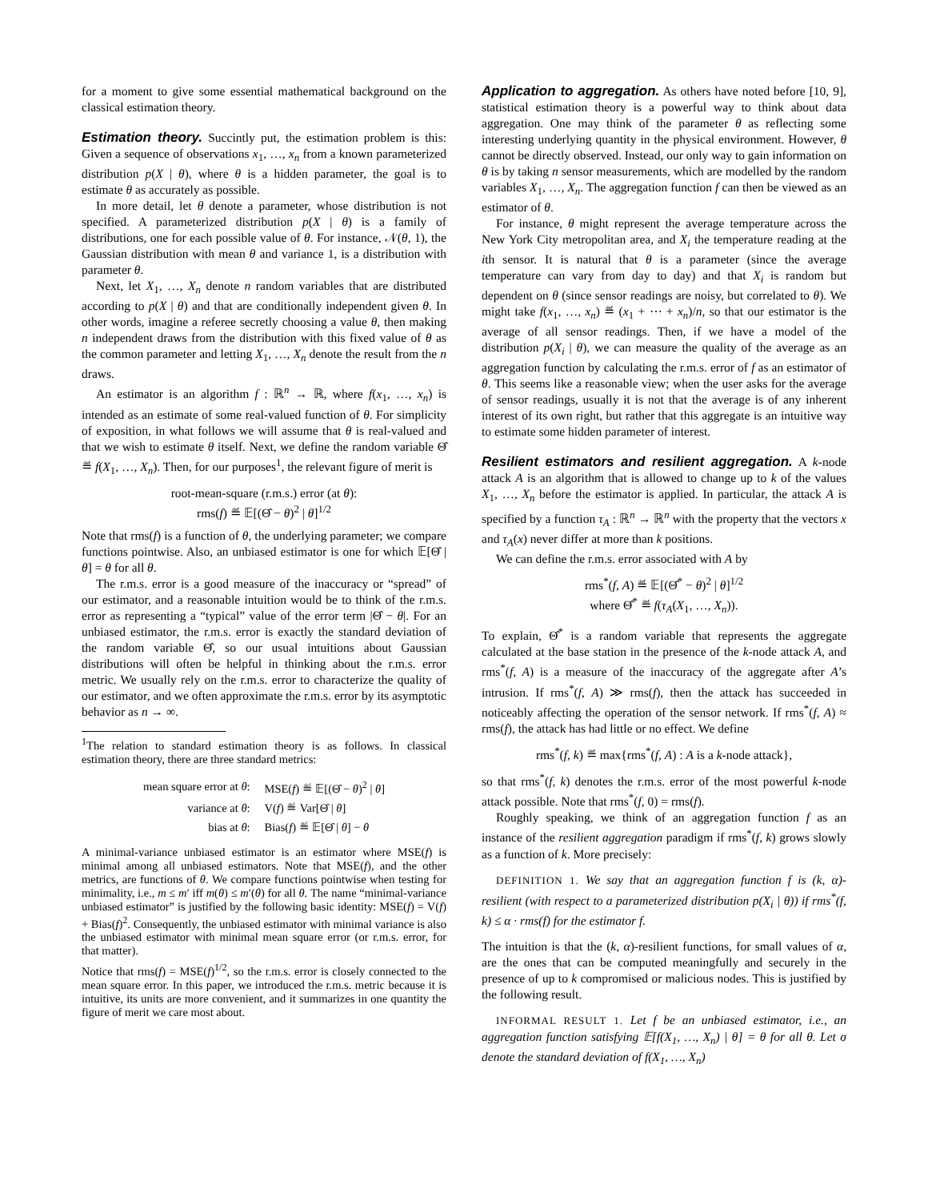for a moment to give some essential mathematical background on the classical estimation theory.
Estimation theory. Succintly put, the estimation problem is this: Given a sequence of observations x<sub>1</sub>, …, x<sub>n</sub> from a known parameterized distribution p(X | θ), where θ is a hidden parameter, the goal is to estimate θ as accurately as possible.
In more detail, let θ denote a parameter, whose distribution is not specified. A parameterized distribution p(X | θ) is a family of distributions, one for each possible value of θ. For instance, 𝒩(θ, 1), the Gaussian distribution with mean θ and variance 1, is a distribution with parameter θ.
Next, let X<sub>1</sub>, …, X<sub>n</sub> denote n random variables that are distributed according to p(X | θ) and that are conditionally independent given θ. In other words, imagine a referee secretly choosing a value θ, then making n independent draws from the distribution with this fixed value of θ as the common parameter and letting X<sub>1</sub>, …, X<sub>n</sub> denote the result from the n draws.
An estimator is an algorithm f : ℝ<sup>n</sup> → ℝ, where f(x<sub>1</sub>, …, x<sub>n</sub>) is intended as an estimate of some real-valued function of θ. For simplicity of exposition, in what follows we will assume that θ is real-valued and that we wish to estimate θ itself. Next, we define the random variable Θ̂ ≝ f(X<sub>1</sub>, …, X<sub>n</sub>). Then, for our purposes<sup>1</sup>, the relevant figure of merit is
root-mean-square (r.m.s.) error (at θ):
rms(f) ≝ 𝔼[(Θ̂ − θ)<sup>2</sup> | θ]<sup>1/2</sup>
Note that rms(f) is a function of θ, the underlying parameter; we compare functions pointwise. Also, an unbiased estimator is one for which 𝔼[Θ̂ | θ] = θ for all θ.
The r.m.s. error is a good measure of the inaccuracy or “spread” of our estimator, and a reasonable intuition would be to think of the r.m.s. error as representing a “typical” value of the error term |Θ̂ − θ|. For an unbiased estimator, the r.m.s. error is exactly the standard deviation of the random variable Θ̂, so our usual intuitions about Gaussian distributions will often be helpful in thinking about the r.m.s. error metric. We usually rely on the r.m.s. error to characterize the quality of our estimator, and we often approximate the r.m.s. error by its asymptotic behavior as n → ∞.
<sup>1</sup> The relation to standard estimation theory is as follows. In classical estimation theory, there are three standard metrics:
| mean square error at θ : | MSE( f ) ≝ 𝔼[(Θ̂ − θ )<sup>2</sup> / θ ] |
| variance at θ : | V( f ) ≝ Var[Θ̂ / θ ] |
| bias at θ : | Bias( f ) ≝ 𝔼[Θ̂ / θ ] − θ |
A minimal-variance unbiased estimator is an estimator where MSE(f) is minimal among all unbiased estimators. Note that MSE(f), and the other metrics, are functions of θ. We compare functions pointwise when testing for minimality, i.e., m ≤ m′ iff m(θ) ≤ m′(θ) for all θ. The name “minimal-variance unbiased estimator” is justified by the following basic identity: MSE(f) = V(f) + Bias(f)<sup>2</sup>. Consequently, the unbiased estimator with minimal variance is also the unbiased estimator with minimal mean square error (or r.m.s. error, for that matter).
Notice that rms(f) = MSE(f)<sup>1/2</sup>, so the r.m.s. error is closely connected to the mean square error. In this paper, we introduced the r.m.s. metric because it is intuitive, its units are more convenient, and it summarizes in one quantity the figure of merit we care most about.
Application to aggregation. As others have noted before [10, 9], statistical estimation theory is a powerful way to think about data aggregation. One may think of the parameter θ as reflecting some interesting underlying quantity in the physical environment. However, θ cannot be directly observed. Instead, our only way to gain information on θ is by taking n sensor measurements, which are modelled by the random variables X<sub>1</sub>, …, X<sub>n</sub>. The aggregation function f can then be viewed as an estimator of θ.
For instance, θ might represent the average temperature across the New York City metropolitan area, and X<sub>i</sub> the temperature reading at the ith sensor. It is natural that θ is a parameter (since the average temperature can vary from day to day) and that X<sub>i</sub> is random but dependent on θ (since sensor readings are noisy, but correlated to θ). We might take f(x<sub>1</sub>, …, x<sub>n</sub>) ≝ (x<sub>1</sub> + ⋯ + x<sub>n</sub>)/n, so that our estimator is the average of all sensor readings. Then, if we have a model of the distribution p(X<sub>i</sub> | θ), we can measure the quality of the average as an aggregation function by calculating the r.m.s. error of f as an estimator of θ. This seems like a reasonable view; when the user asks for the average of sensor readings, usually it is not that the average is of any inherent interest of its own right, but rather that this aggregate is an intuitive way to estimate some hidden parameter of interest.
Resilient estimators and resilient aggregation. A k-node attack A is an algorithm that is allowed to change up to k of the values X<sub>1</sub>, …, X<sub>n</sub> before the estimator is applied. In particular, the attack A is specified by a function τ<sub>A</sub> : ℝ<sup>n</sup> → ℝ<sup>n</sup> with the property that the vectors x and τ<sub>A</sub>(x) never differ at more than k positions.
We can define the r.m.s. error associated with A by
rms<sup>*</sup>(f, A) ≝ 𝔼[(Θ̂<sup>*</sup> − θ)<sup>2</sup> | θ]<sup>1/2</sup>
where Θ̂<sup>*</sup> ≝ f(τ<sub>A</sub>(X<sub>1</sub>, …, X<sub>n</sub>)).
To explain, Θ̂<sup>*</sup> is a random variable that represents the aggregate calculated at the base station in the presence of the k-node attack A, and rms<sup>*</sup>(f, A) is a measure of the inaccuracy of the aggregate after A’s intrusion. If rms<sup>*</sup>(f, A) ≫ rms(f), then the attack has succeeded in noticeably affecting the operation of the sensor network. If rms<sup>*</sup>(f, A) ≈ rms(f), the attack has had little or no effect. We define
rms<sup>*</sup>(f, k) ≝ max{rms<sup>*</sup>(f, A) : A is a k-node attack},
so that rms<sup>*</sup>(f, k) denotes the r.m.s. error of the most powerful k-node attack possible. Note that rms<sup>*</sup>(f, 0) = rms(f).
Roughly speaking, we think of an aggregation function f as an instance of the resilient aggregation paradigm if rms<sup>*</sup>(f, k) grows slowly as a function of k. More precisely:
DEFINITION 1. We say that an aggregation function f is (k, α)-resilient (with respect to a parameterized distribution p(X<sub>i</sub> | θ)) if rms<sup>*</sup>(f, k) ≤ α · rms(f) for the estimator f.
The intuition is that the (k, α)-resilient functions, for small values of α, are the ones that can be computed meaningfully and securely in the presence of up to k compromised or malicious nodes. This is justified by the following result.
INFORMAL RESULT 1. Let f be an unbiased estimator, i.e., an aggregation function satisfying 𝔼[f(X<sub>1</sub>, …, X<sub>n</sub>) | θ] = θ for all θ. Let σ denote the standard deviation of f(X<sub>1</sub>, …, X<sub>n</sub>)